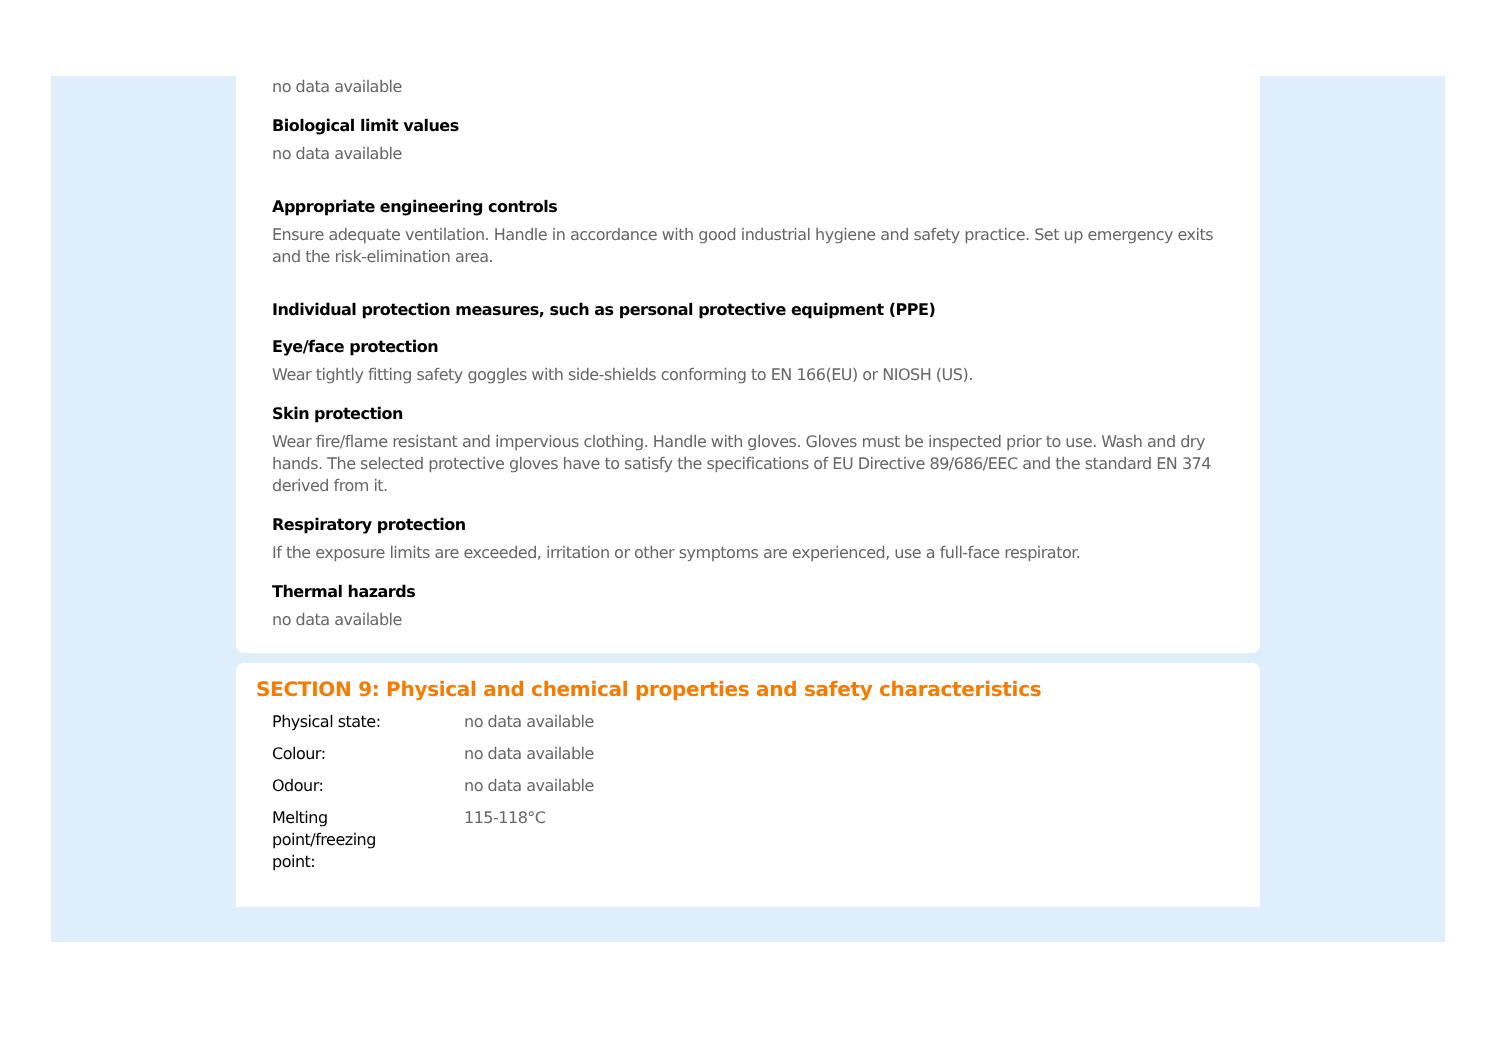no data available
Biological limit values
no data available
Appropriate engineering controls
Ensure adequate ventilation. Handle in accordance with good industrial hygiene and safety practice. Set up emergency exits and the risk-elimination area.
Individual protection measures, such as personal protective equipment (PPE)
Eye/face protection
Wear tightly fitting safety goggles with side-shields conforming to EN 166(EU) or NIOSH (US).
Skin protection
Wear fire/flame resistant and impervious clothing. Handle with gloves. Gloves must be inspected prior to use. Wash and dry hands. The selected protective gloves have to satisfy the specifications of EU Directive 89/686/EEC and the standard EN 374 derived from it.
Respiratory protection
If the exposure limits are exceeded, irritation or other symptoms are experienced, use a full-face respirator.
Thermal hazards
no data available
SECTION 9: Physical and chemical properties and safety characteristics
| Physical state: | no data available |
| Colour: | no data available |
| Odour: | no data available |
| Melting point/freezing point: | 115-118°C |